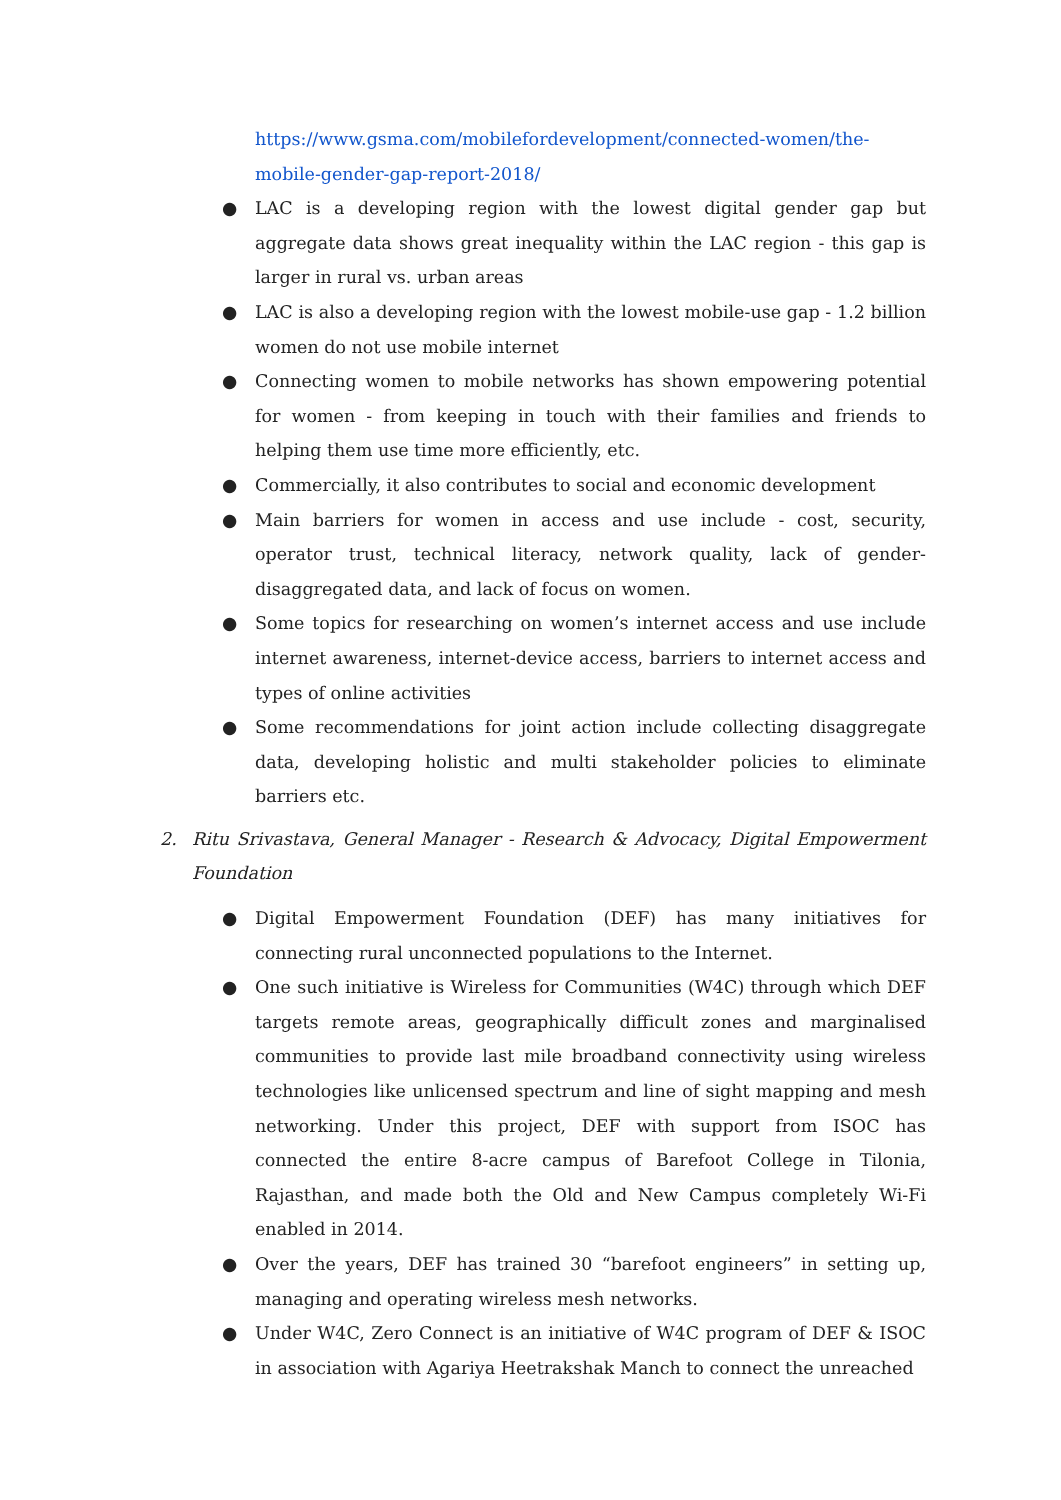https://www.gsma.com/mobilefordevelopment/connected-women/the-mobile-gender-gap-report-2018/
● LAC is a developing region with the lowest digital gender gap but aggregate data shows great inequality within the LAC region - this gap is larger in rural vs. urban areas
● LAC is also a developing region with the lowest mobile-use gap - 1.2 billion women do not use mobile internet
● Connecting women to mobile networks has shown empowering potential for women - from keeping in touch with their families and friends to helping them use time more efficiently, etc.
● Commercially, it also contributes to social and economic development
● Main barriers for women in access and use include - cost, security, operator trust, technical literacy, network quality, lack of gender-disaggregated data, and lack of focus on women.
● Some topics for researching on women’s internet access and use include internet awareness, internet-device access, barriers to internet access and types of online activities
● Some recommendations for joint action include collecting disaggregate data, developing holistic and multi stakeholder policies to eliminate barriers etc.
2. Ritu Srivastava, General Manager - Research & Advocacy, Digital Empowerment Foundation
● Digital Empowerment Foundation (DEF) has many initiatives for connecting rural unconnected populations to the Internet.
● One such initiative is Wireless for Communities (W4C) through which DEF targets remote areas, geographically difficult zones and marginalised communities to provide last mile broadband connectivity using wireless technologies like unlicensed spectrum and line of sight mapping and mesh networking. Under this project, DEF with support from ISOC has connected the entire 8-acre campus of Barefoot College in Tilonia, Rajasthan, and made both the Old and New Campus completely Wi-Fi enabled in 2014.
● Over the years, DEF has trained 30 “barefoot engineers” in setting up, managing and operating wireless mesh networks.
● Under W4C, Zero Connect is an initiative of W4C program of DEF & ISOC in association with Agariya Heetrakshak Manch to connect the unreached